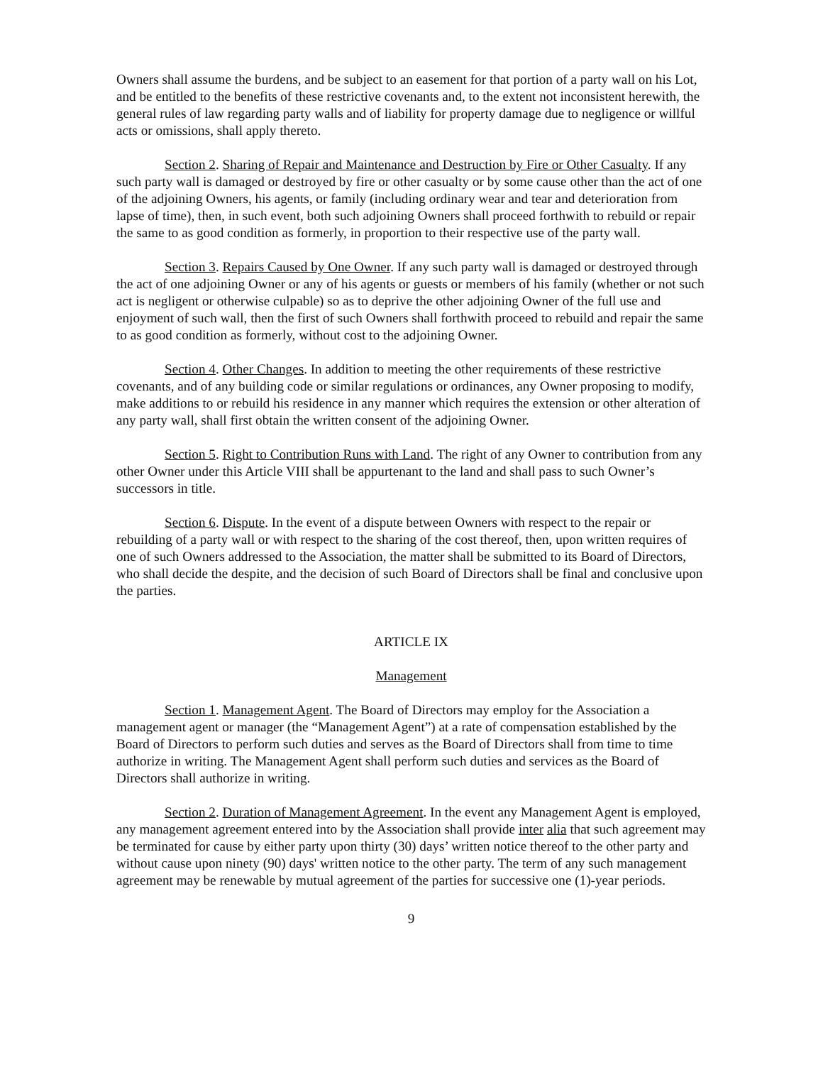Owners shall assume the burdens, and be subject to an easement for that portion of a party wall on his Lot, and be entitled to the benefits of these restrictive covenants and, to the extent not inconsistent herewith, the general rules of law regarding party walls and of liability for property damage due to negligence or willful acts or omissions, shall apply thereto.
Section 2. Sharing of Repair and Maintenance and Destruction by Fire or Other Casualty. If any such party wall is damaged or destroyed by fire or other casualty or by some cause other than the act of one of the adjoining Owners, his agents, or family (including ordinary wear and tear and deterioration from lapse of time), then, in such event, both such adjoining Owners shall proceed forthwith to rebuild or repair the same to as good condition as formerly, in proportion to their respective use of the party wall.
Section 3. Repairs Caused by One Owner. If any such party wall is damaged or destroyed through the act of one adjoining Owner or any of his agents or guests or members of his family (whether or not such act is negligent or otherwise culpable) so as to deprive the other adjoining Owner of the full use and enjoyment of such wall, then the first of such Owners shall forthwith proceed to rebuild and repair the same to as good condition as formerly, without cost to the adjoining Owner.
Section 4. Other Changes. In addition to meeting the other requirements of these restrictive covenants, and of any building code or similar regulations or ordinances, any Owner proposing to modify, make additions to or rebuild his residence in any manner which requires the extension or other alteration of any party wall, shall first obtain the written consent of the adjoining Owner.
Section 5. Right to Contribution Runs with Land. The right of any Owner to contribution from any other Owner under this Article VIII shall be appurtenant to the land and shall pass to such Owner’s successors in title.
Section 6. Dispute. In the event of a dispute between Owners with respect to the repair or rebuilding of a party wall or with respect to the sharing of the cost thereof, then, upon written requires of one of such Owners addressed to the Association, the matter shall be submitted to its Board of Directors, who shall decide the despite, and the decision of such Board of Directors shall be final and conclusive upon the parties.
ARTICLE IX
Management
Section 1. Management Agent. The Board of Directors may employ for the Association a management agent or manager (the “Management Agent”) at a rate of compensation established by the Board of Directors to perform such duties and serves as the Board of Directors shall from time to time authorize in writing. The Management Agent shall perform such duties and services as the Board of Directors shall authorize in writing.
Section 2. Duration of Management Agreement. In the event any Management Agent is employed, any management agreement entered into by the Association shall provide inter alia that such agreement may be terminated for cause by either party upon thirty (30) days’ written notice thereof to the other party and without cause upon ninety (90) days' written notice to the other party. The term of any such management agreement may be renewable by mutual agreement of the parties for successive one (1)-year periods.
9